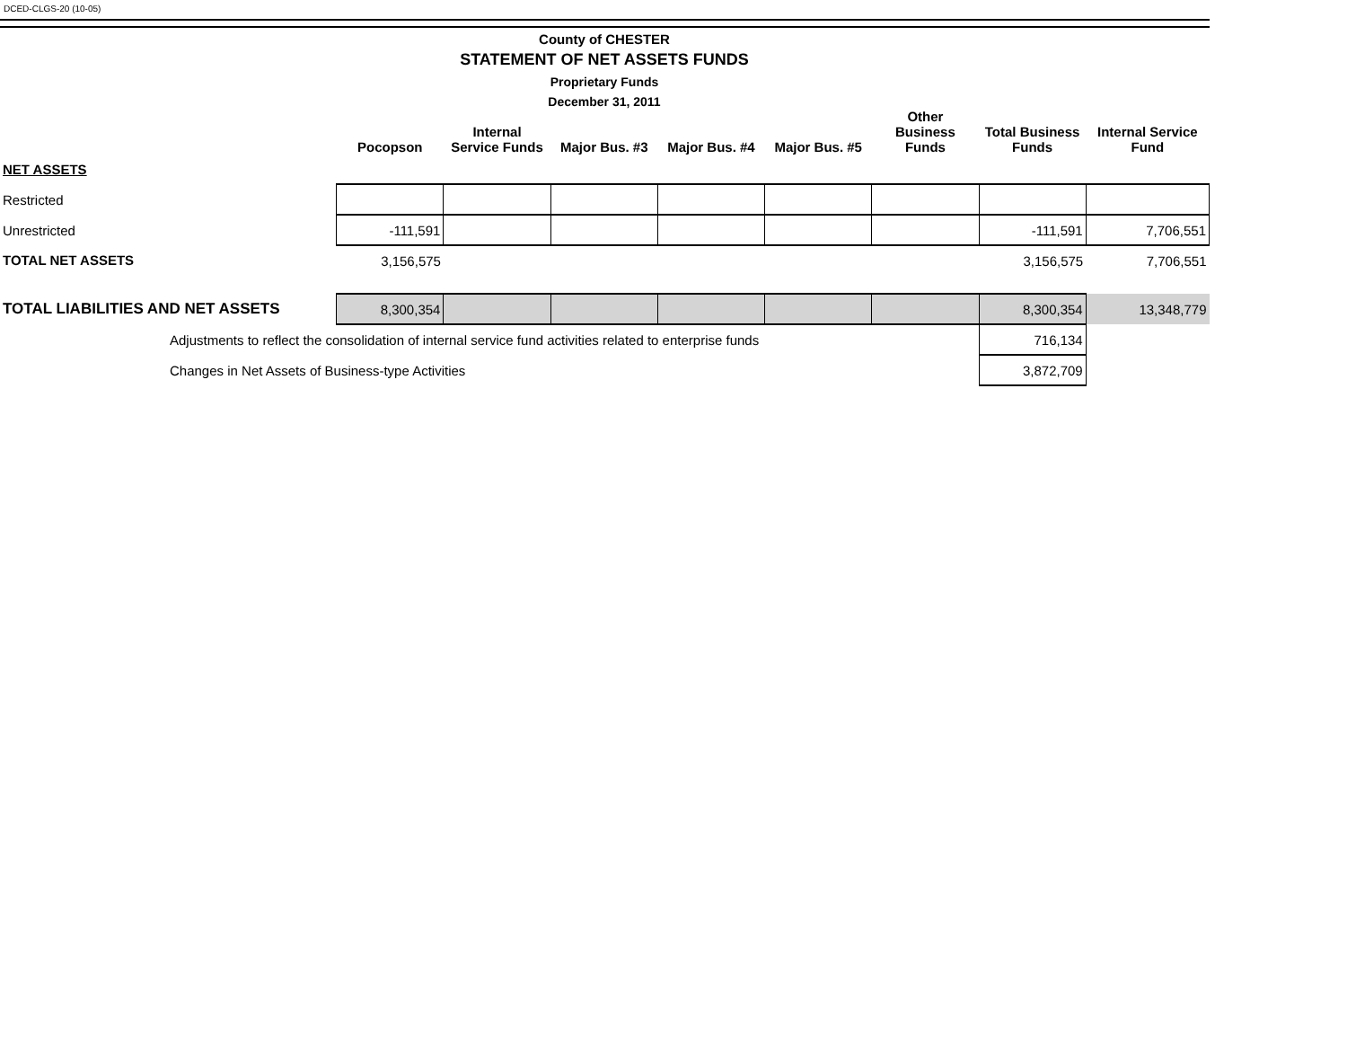DCED-CLGS-20 (10-05)
County of CHESTER
STATEMENT OF NET ASSETS FUNDS
Proprietary Funds
December 31, 2011
| | Pocopson | Internal Service Funds | Major Bus. #3 | Major Bus. #4 | Major Bus. #5 | Other Business Funds | Total Business Funds | Internal Service Fund |
| --- | --- | --- | --- | --- | --- | --- | --- | --- |
| NET ASSETS | | | | | | | | |
| Restricted | | | | | | | | |
| Unrestricted | -111,591 | | | | | | -111,591 | 7,706,551 |
| TOTAL NET ASSETS | 3,156,575 | | | | | | 3,156,575 | 7,706,551 |
| TOTAL LIABILITIES AND NET ASSETS | 8,300,354 | | | | | | 8,300,354 | 13,348,779 |
| Adjustments to reflect the consolidation of internal service fund activities related to enterprise funds | | | | | | | 716,134 | |
| Changes in Net Assets of Business-type Activities | | | | | | | 3,872,709 | |